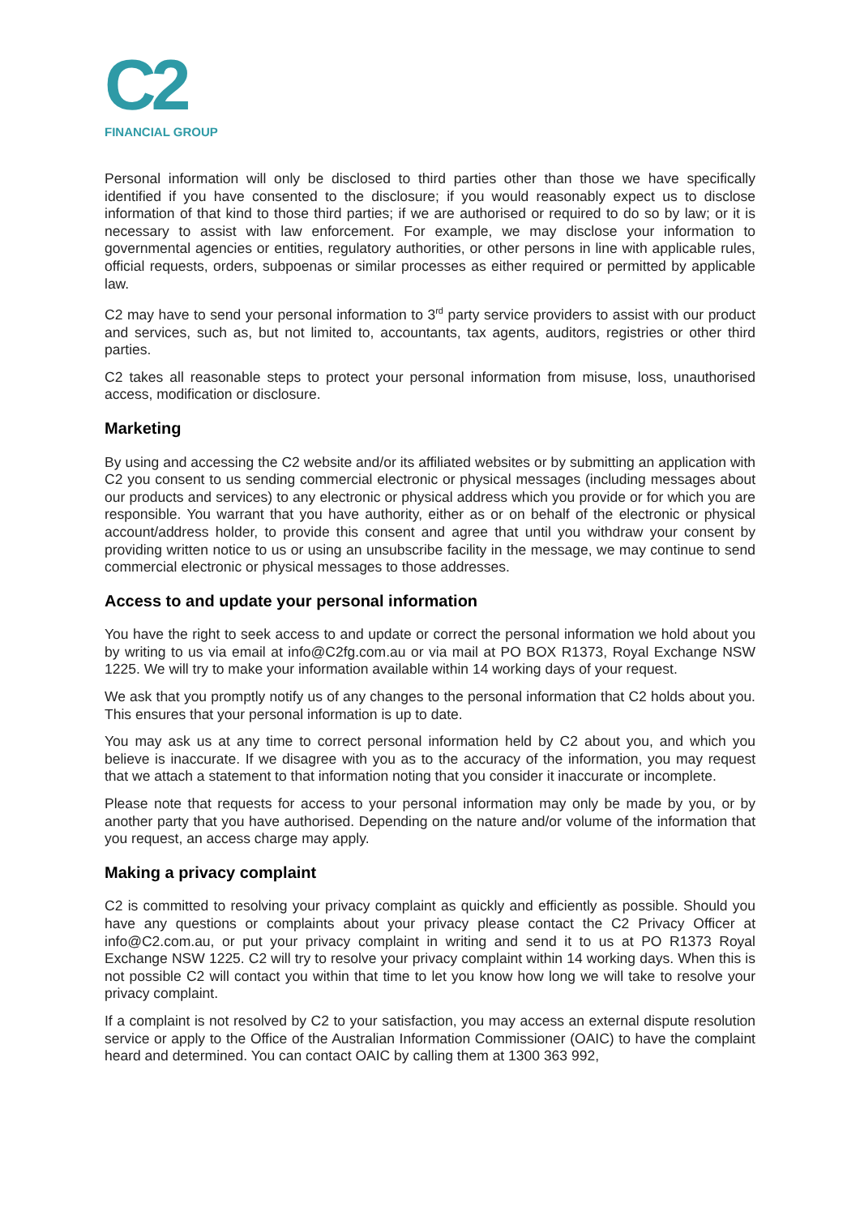C2
FINANCIAL GROUP
Personal information will only be disclosed to third parties other than those we have specifically identified if you have consented to the disclosure; if you would reasonably expect us to disclose information of that kind to those third parties; if we are authorised or required to do so by law; or it is necessary to assist with law enforcement. For example, we may disclose your information to governmental agencies or entities, regulatory authorities, or other persons in line with applicable rules, official requests, orders, subpoenas or similar processes as either required or permitted by applicable law.
C2 may have to send your personal information to 3<sup>rd</sup> party service providers to assist with our product and services, such as, but not limited to, accountants, tax agents, auditors, registries or other third parties.
C2 takes all reasonable steps to protect your personal information from misuse, loss, unauthorised access, modification or disclosure.
Marketing
By using and accessing the C2 website and/or its affiliated websites or by submitting an application with C2 you consent to us sending commercial electronic or physical messages (including messages about our products and services) to any electronic or physical address which you provide or for which you are responsible. You warrant that you have authority, either as or on behalf of the electronic or physical account/address holder, to provide this consent and agree that until you withdraw your consent by providing written notice to us or using an unsubscribe facility in the message, we may continue to send commercial electronic or physical messages to those addresses.
Access to and update your personal information
You have the right to seek access to and update or correct the personal information we hold about you by writing to us via email at info@C2fg.com.au or via mail at PO BOX R1373, Royal Exchange NSW 1225. We will try to make your information available within 14 working days of your request.
We ask that you promptly notify us of any changes to the personal information that C2 holds about you. This ensures that your personal information is up to date.
You may ask us at any time to correct personal information held by C2 about you, and which you believe is inaccurate. If we disagree with you as to the accuracy of the information, you may request that we attach a statement to that information noting that you consider it inaccurate or incomplete.
Please note that requests for access to your personal information may only be made by you, or by another party that you have authorised. Depending on the nature and/or volume of the information that you request, an access charge may apply.
Making a privacy complaint
C2 is committed to resolving your privacy complaint as quickly and efficiently as possible. Should you have any questions or complaints about your privacy please contact the C2 Privacy Officer at info@C2.com.au, or put your privacy complaint in writing and send it to us at PO R1373 Royal Exchange NSW 1225. C2 will try to resolve your privacy complaint within 14 working days. When this is not possible C2 will contact you within that time to let you know how long we will take to resolve your privacy complaint.
If a complaint is not resolved by C2 to your satisfaction, you may access an external dispute resolution service or apply to the Office of the Australian Information Commissioner (OAIC) to have the complaint heard and determined. You can contact OAIC by calling them at 1300 363 992,